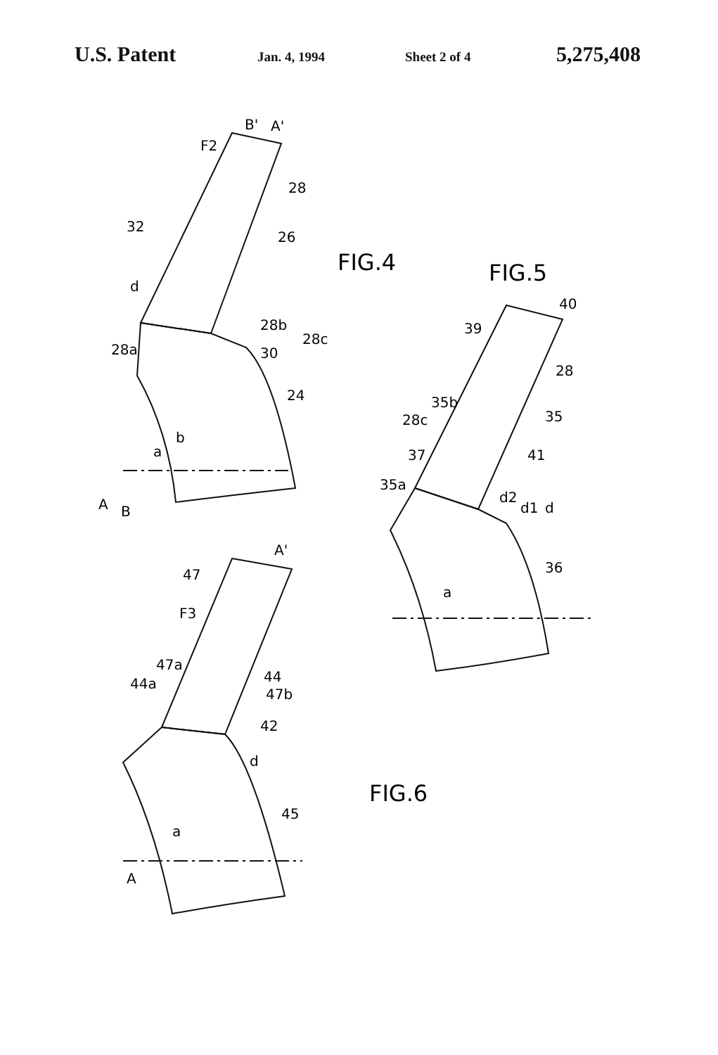U.S. Patent Jan. 4, 1994 Sheet 2 of 4 5,275,408
FIG.4
FIG.5
FIG.6
B'
A'
F2
28
26
32
d
28b
28c
28a
30
24
b
a
A
B
40
39
28
35b
35
28c
37
41
35a
d2
d1
d
36
a
A'
47
F3
47a
44
44a
47b
42
d
45
a
A